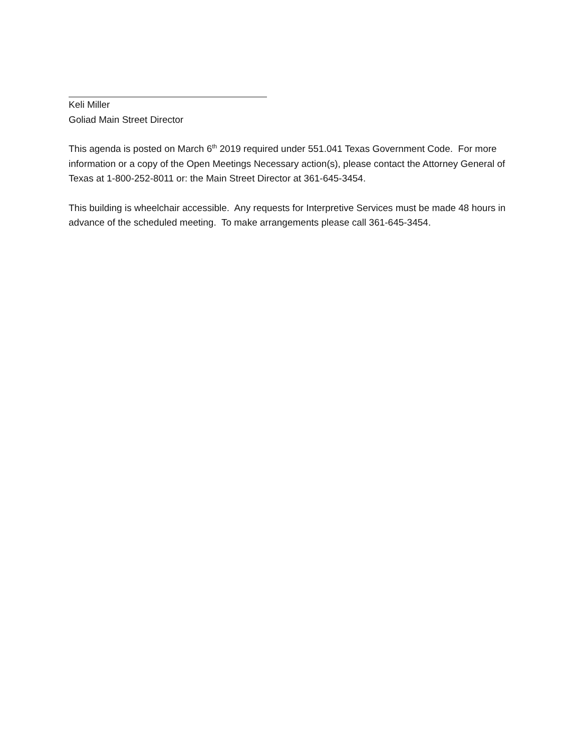Keli Miller
Goliad Main Street Director
This agenda is posted on March 6<sup>th</sup> 2019 required under 551.041 Texas Government Code. For more information or a copy of the Open Meetings Necessary action(s), please contact the Attorney General of Texas at 1-800-252-8011 or: the Main Street Director at 361-645-3454.
This building is wheelchair accessible. Any requests for Interpretive Services must be made 48 hours in advance of the scheduled meeting. To make arrangements please call 361-645-3454.